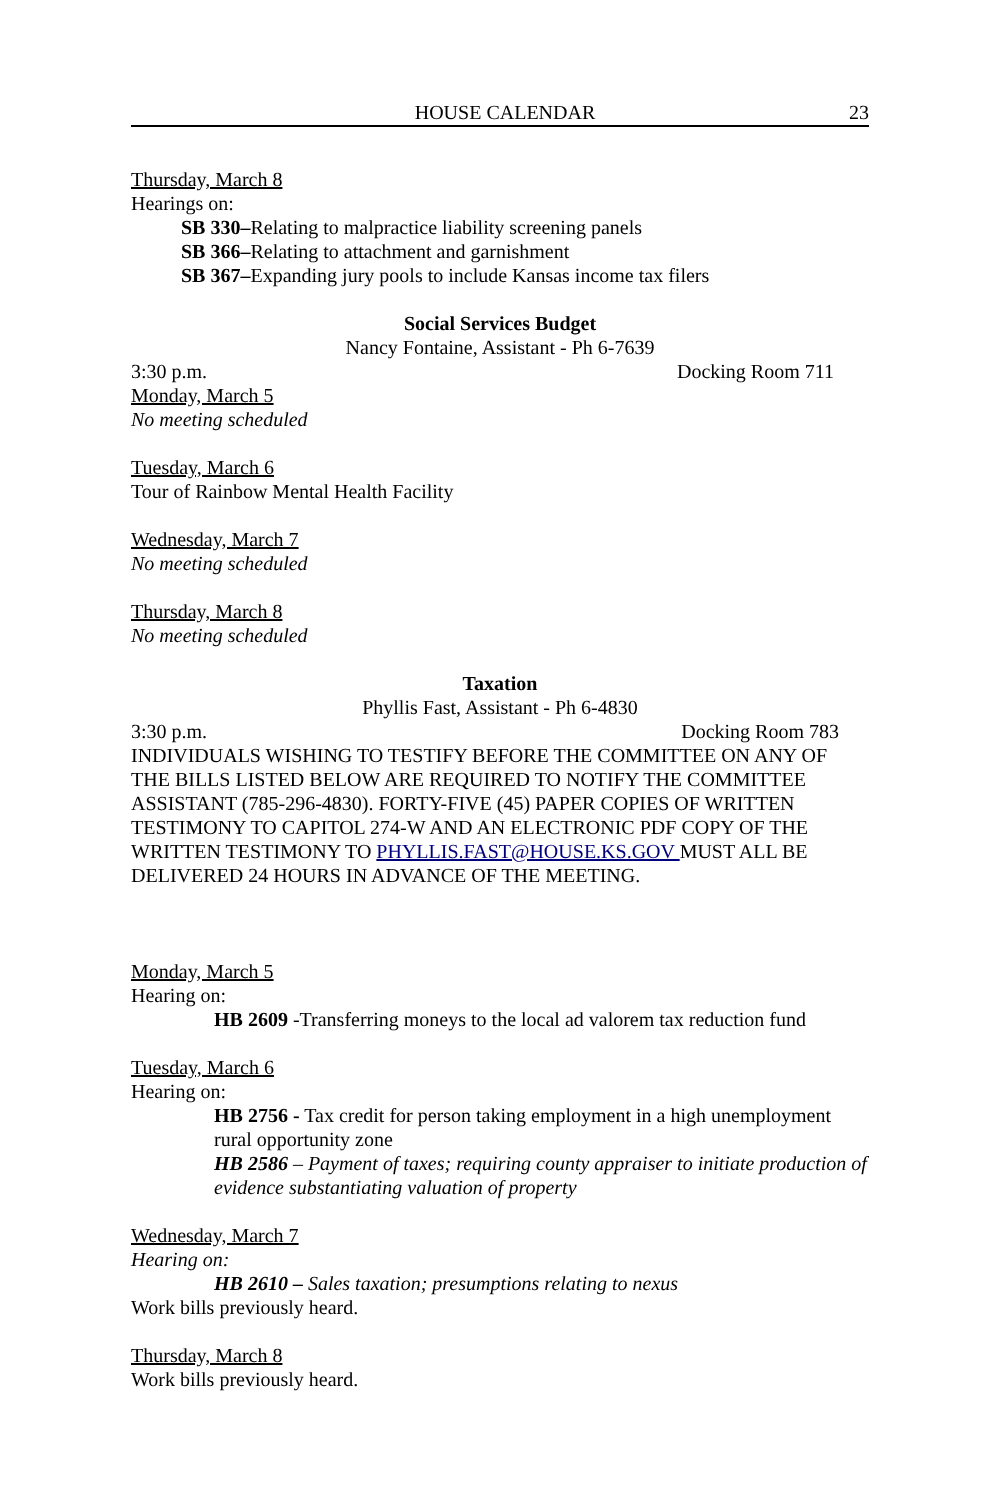HOUSE CALENDAR 23
Thursday, March 8
Hearings on:
SB 330–Relating to malpractice liability screening panels
SB 366–Relating to attachment and garnishment
SB 367–Expanding jury pools to include Kansas income tax filers
Social Services Budget
Nancy Fontaine, Assistant - Ph 6-7639
3:30 p.m. Docking Room 711
Monday, March 5
No meeting scheduled
Tuesday, March 6
Tour of Rainbow Mental Health Facility
Wednesday, March 7
No meeting scheduled
Thursday, March 8
No meeting scheduled
Taxation
Phyllis Fast, Assistant - Ph 6-4830
3:30 p.m. Docking Room 783
INDIVIDUALS WISHING TO TESTIFY BEFORE THE COMMITTEE ON ANY OF THE BILLS LISTED BELOW ARE REQUIRED TO NOTIFY THE COMMITTEE ASSISTANT (785-296-4830). FORTY-FIVE (45) PAPER COPIES OF WRITTEN TESTIMONY TO CAPITOL 274-W AND AN ELECTRONIC PDF COPY OF THE WRITTEN TESTIMONY TO PHYLLIS.FAST@HOUSE.KS.GOV MUST ALL BE DELIVERED 24 HOURS IN ADVANCE OF THE MEETING.
Monday, March 5
Hearing on:
HB 2609 -Transferring moneys to the local ad valorem tax reduction fund
Tuesday, March 6
Hearing on:
HB 2756 - Tax credit for person taking employment in a high unemployment rural opportunity zone
HB 2586 – Payment of taxes; requiring county appraiser to initiate production of evidence substantiating valuation of property
Wednesday, March 7
Hearing on:
HB 2610 – Sales taxation; presumptions relating to nexus
Work bills previously heard.
Thursday, March 8
Work bills previously heard.